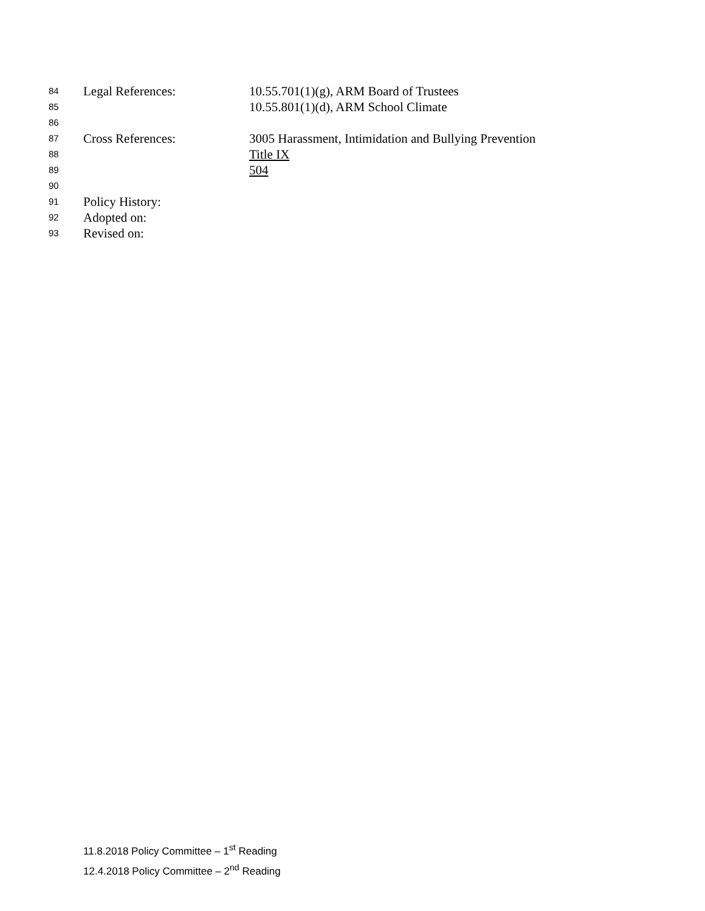84 Legal References: 10.55.701(1)(g), ARM Board of Trustees
85 10.55.801(1)(d), ARM School Climate
86
87 Cross References: 3005 Harassment, Intimidation and Bullying Prevention
88 Title IX
89 504
90
91 Policy History:
92 Adopted on:
93 Revised on:
11.8.2018 Policy Committee – 1<sup>st</sup> Reading
12.4.2018 Policy Committee – 2<sup>nd</sup> Reading